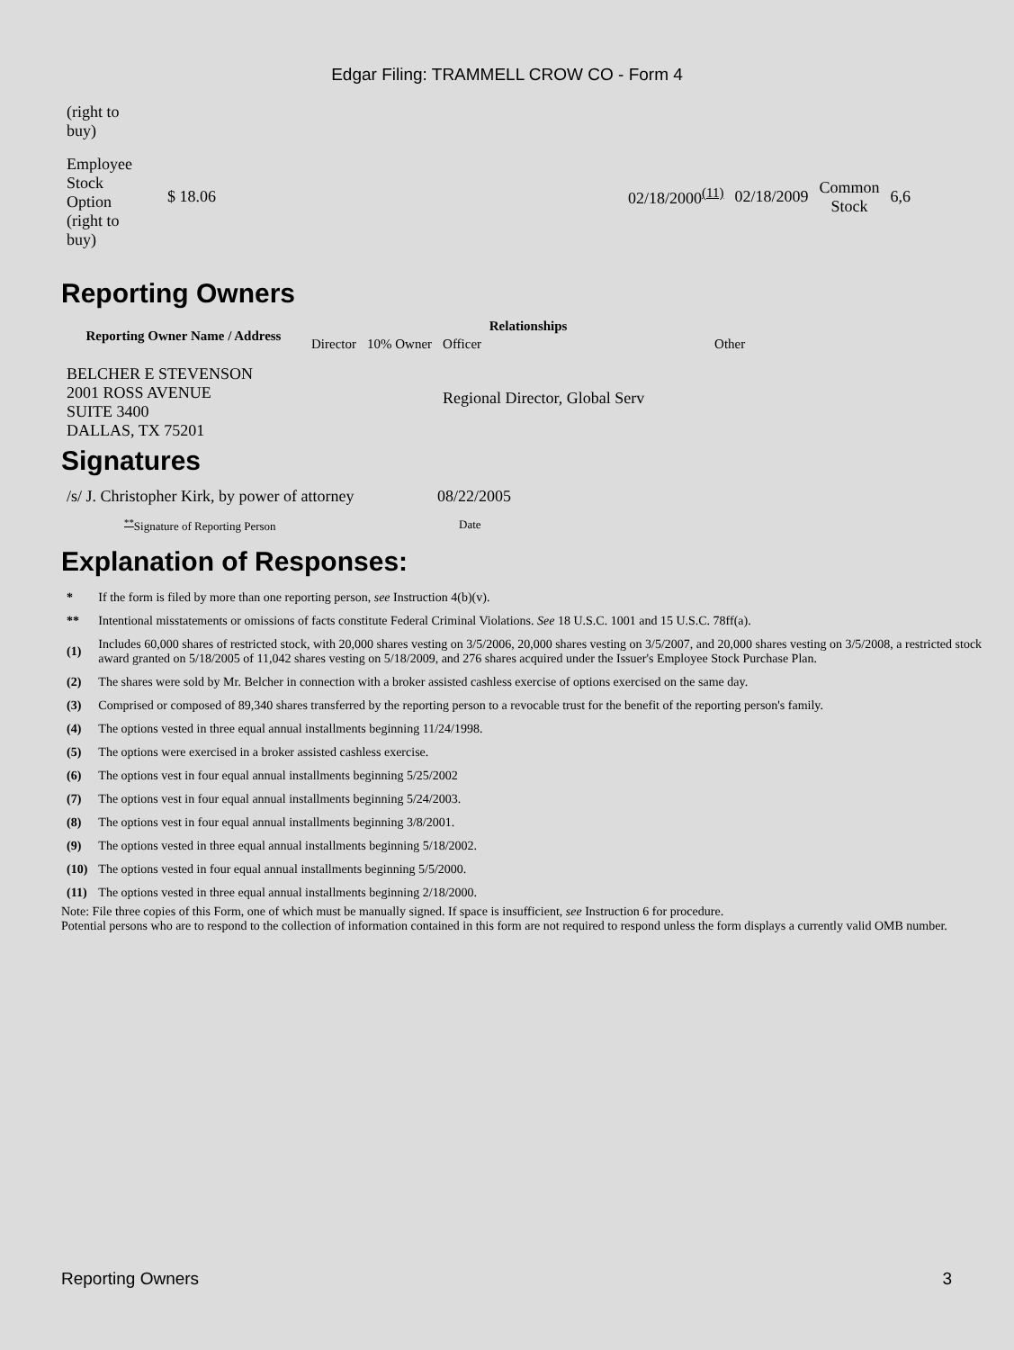Edgar Filing: TRAMMELL CROW CO - Form 4
| (right to buy) | | | | | |
| Employee Stock Option (right to buy) | $ 18.06 | 02/18/2000<sup>(11)</sup> | 02/18/2009 | Common Stock | 6,6 |
Reporting Owners
| Reporting Owner Name / Address | Relationships | | | |
| --- | --- | --- | --- | --- |
| | Director | 10% Owner | Officer | Other |
| BELCHER E STEVENSON 2001 ROSS AVENUE SUITE 3400 DALLAS, TX 75201 | | | Regional Director, Global Serv | |
Signatures
| /s/ J. Christopher Kirk, by power of attorney | 08/22/2005 |
| <sup>**</sup> Signature of Reporting Person | Date |
Explanation of Responses:
| * | If the form is filed by more than one reporting person, see Instruction 4(b)(v). |
| ** | Intentional misstatements or omissions of facts constitute Federal Criminal Violations. See 18 U.S.C. 1001 and 15 U.S.C. 78ff(a). |
| (1) | Includes 60,000 shares of restricted stock, with 20,000 shares vesting on 3/5/2006, 20,000 shares vesting on 3/5/2007, and 20,000 shares vesting on 3/5/2008, a restricted stock award granted on 5/18/2005 of 11,042 shares vesting on 5/18/2009, and 276 shares acquired under the Issuer's Employee Stock Purchase Plan. |
| (2) | The shares were sold by Mr. Belcher in connection with a broker assisted cashless exercise of options exercised on the same day. |
| (3) | Comprised or composed of 89,340 shares transferred by the reporting person to a revocable trust for the benefit of the reporting person's family. |
| (4) | The options vested in three equal annual installments beginning 11/24/1998. |
| (5) | The options were exercised in a broker assisted cashless exercise. |
| (6) | The options vest in four equal annual installments beginning 5/25/2002 |
| (7) | The options vest in four equal annual installments beginning 5/24/2003. |
| (8) | The options vest in four equal annual installments beginning 3/8/2001. |
| (9) | The options vested in three equal annual installments beginning 5/18/2002. |
| (10) | The options vested in four equal annual installments beginning 5/5/2000. |
| (11) | The options vested in three equal annual installments beginning 2/18/2000. |
Note: File three copies of this Form, one of which must be manually signed. If space is insufficient, see Instruction 6 for procedure.
Potential persons who are to respond to the collection of information contained in this form are not required to respond unless the form displays a currently valid OMB number.
Reporting Owners 3